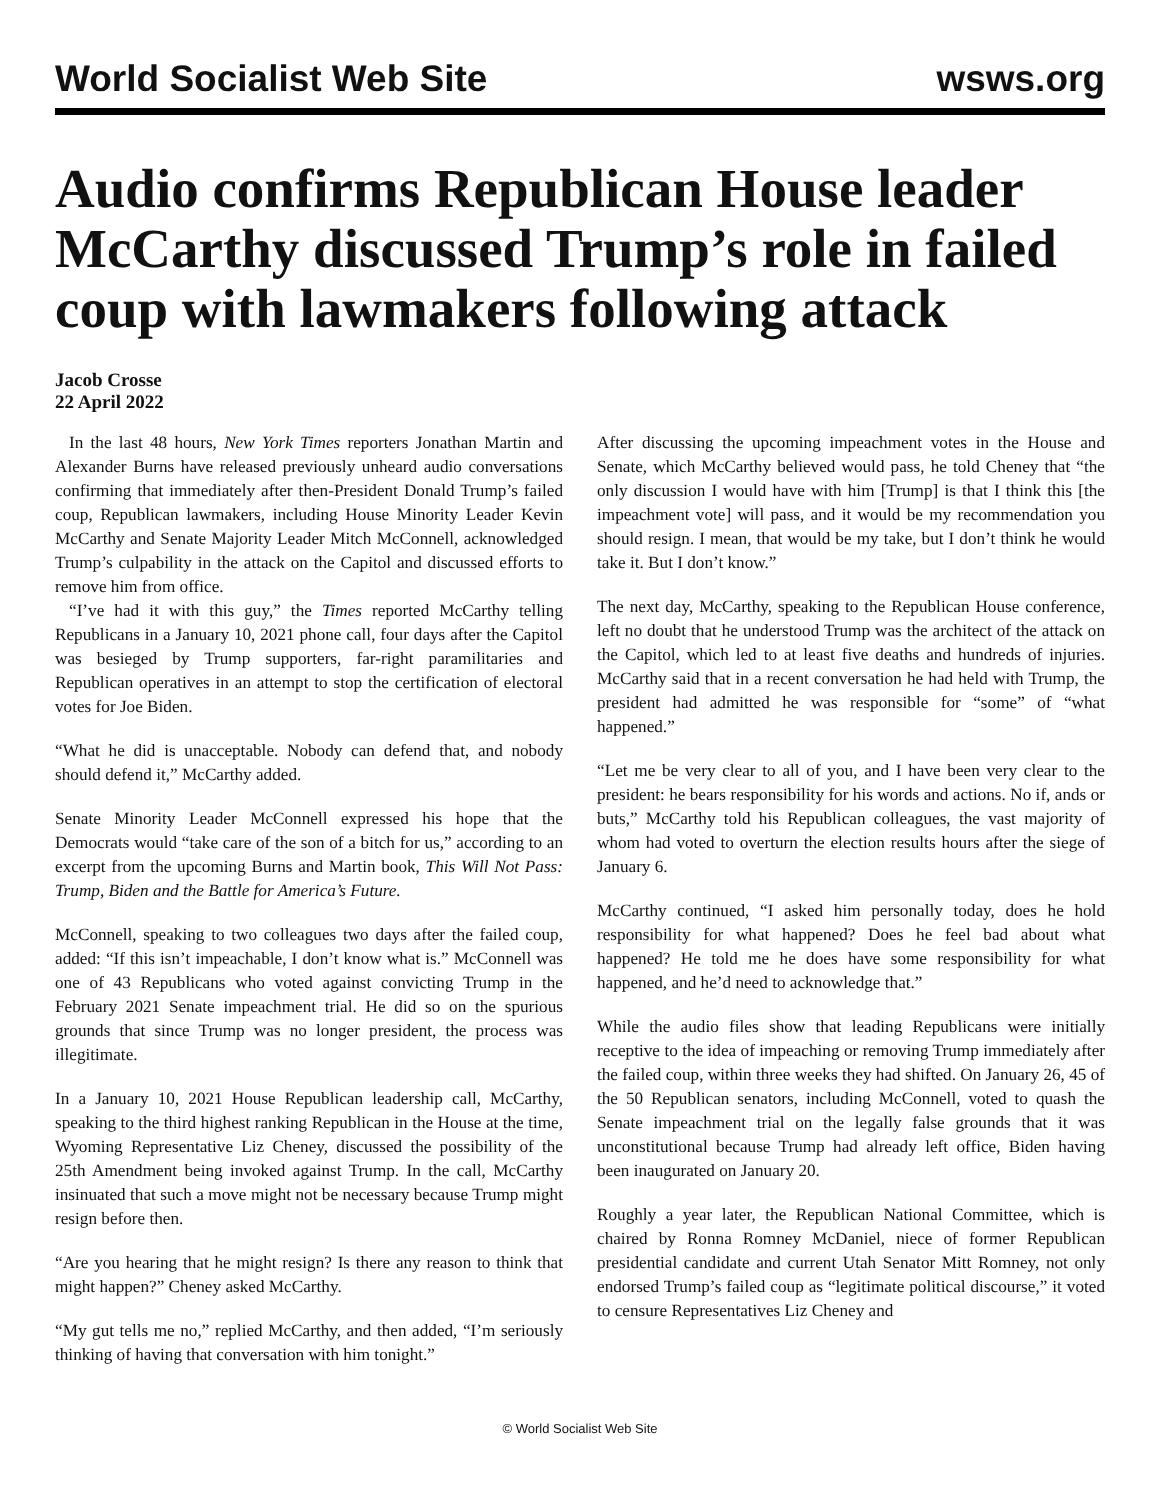World Socialist Web Site wsws.org
Audio confirms Republican House leader McCarthy discussed Trump’s role in failed coup with lawmakers following attack
Jacob Crosse
22 April 2022
In the last 48 hours, New York Times reporters Jonathan Martin and Alexander Burns have released previously unheard audio conversations confirming that immediately after then-President Donald Trump’s failed coup, Republican lawmakers, including House Minority Leader Kevin McCarthy and Senate Majority Leader Mitch McConnell, acknowledged Trump’s culpability in the attack on the Capitol and discussed efforts to remove him from office.
“I’ve had it with this guy,” the Times reported McCarthy telling Republicans in a January 10, 2021 phone call, four days after the Capitol was besieged by Trump supporters, far-right paramilitaries and Republican operatives in an attempt to stop the certification of electoral votes for Joe Biden.
“What he did is unacceptable. Nobody can defend that, and nobody should defend it,” McCarthy added.
Senate Minority Leader McConnell expressed his hope that the Democrats would “take care of the son of a bitch for us,” according to an excerpt from the upcoming Burns and Martin book, This Will Not Pass: Trump, Biden and the Battle for America’s Future.
McConnell, speaking to two colleagues two days after the failed coup, added: “If this isn’t impeachable, I don’t know what is.” McConnell was one of 43 Republicans who voted against convicting Trump in the February 2021 Senate impeachment trial. He did so on the spurious grounds that since Trump was no longer president, the process was illegitimate.
In a January 10, 2021 House Republican leadership call, McCarthy, speaking to the third highest ranking Republican in the House at the time, Wyoming Representative Liz Cheney, discussed the possibility of the 25th Amendment being invoked against Trump. In the call, McCarthy insinuated that such a move might not be necessary because Trump might resign before then.
“Are you hearing that he might resign? Is there any reason to think that might happen?” Cheney asked McCarthy.
“My gut tells me no,” replied McCarthy, and then added, “I’m seriously thinking of having that conversation with him tonight.”
After discussing the upcoming impeachment votes in the House and Senate, which McCarthy believed would pass, he told Cheney that “the only discussion I would have with him [Trump] is that I think this [the impeachment vote] will pass, and it would be my recommendation you should resign. I mean, that would be my take, but I don’t think he would take it. But I don’t know.”
The next day, McCarthy, speaking to the Republican House conference, left no doubt that he understood Trump was the architect of the attack on the Capitol, which led to at least five deaths and hundreds of injuries. McCarthy said that in a recent conversation he had held with Trump, the president had admitted he was responsible for “some” of “what happened.”
“Let me be very clear to all of you, and I have been very clear to the president: he bears responsibility for his words and actions. No if, ands or buts,” McCarthy told his Republican colleagues, the vast majority of whom had voted to overturn the election results hours after the siege of January 6.
McCarthy continued, “I asked him personally today, does he hold responsibility for what happened? Does he feel bad about what happened? He told me he does have some responsibility for what happened, and he’d need to acknowledge that.”
While the audio files show that leading Republicans were initially receptive to the idea of impeaching or removing Trump immediately after the failed coup, within three weeks they had shifted. On January 26, 45 of the 50 Republican senators, including McConnell, voted to quash the Senate impeachment trial on the legally false grounds that it was unconstitutional because Trump had already left office, Biden having been inaugurated on January 20.
Roughly a year later, the Republican National Committee, which is chaired by Ronna Romney McDaniel, niece of former Republican presidential candidate and current Utah Senator Mitt Romney, not only endorsed Trump’s failed coup as “legitimate political discourse,” it voted to censure Representatives Liz Cheney and
© World Socialist Web Site